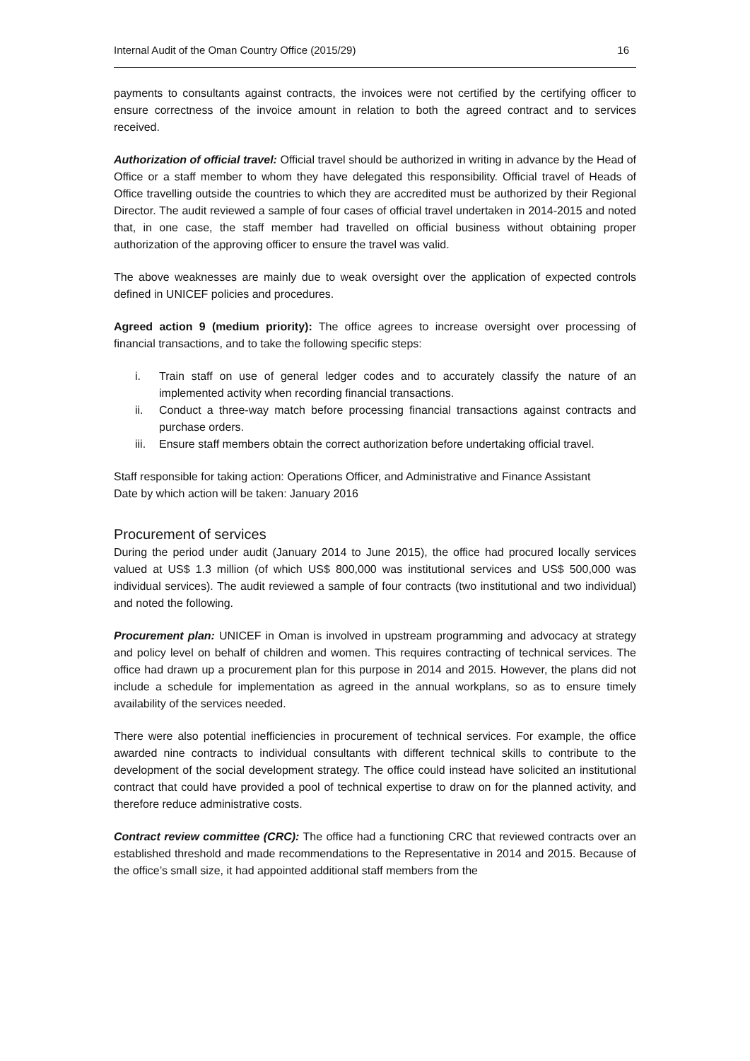Internal Audit of the Oman Country Office (2015/29) 16
payments to consultants against contracts, the invoices were not certified by the certifying officer to ensure correctness of the invoice amount in relation to both the agreed contract and to services received.
Authorization of official travel: Official travel should be authorized in writing in advance by the Head of Office or a staff member to whom they have delegated this responsibility. Official travel of Heads of Office travelling outside the countries to which they are accredited must be authorized by their Regional Director. The audit reviewed a sample of four cases of official travel undertaken in 2014-2015 and noted that, in one case, the staff member had travelled on official business without obtaining proper authorization of the approving officer to ensure the travel was valid.
The above weaknesses are mainly due to weak oversight over the application of expected controls defined in UNICEF policies and procedures.
Agreed action 9 (medium priority): The office agrees to increase oversight over processing of financial transactions, and to take the following specific steps:
i. Train staff on use of general ledger codes and to accurately classify the nature of an implemented activity when recording financial transactions.
ii. Conduct a three-way match before processing financial transactions against contracts and purchase orders.
iii. Ensure staff members obtain the correct authorization before undertaking official travel.
Staff responsible for taking action: Operations Officer, and Administrative and Finance Assistant
Date by which action will be taken: January 2016
Procurement of services
During the period under audit (January 2014 to June 2015), the office had procured locally services valued at US$ 1.3 million (of which US$ 800,000 was institutional services and US$ 500,000 was individual services). The audit reviewed a sample of four contracts (two institutional and two individual) and noted the following.
Procurement plan: UNICEF in Oman is involved in upstream programming and advocacy at strategy and policy level on behalf of children and women. This requires contracting of technical services. The office had drawn up a procurement plan for this purpose in 2014 and 2015. However, the plans did not include a schedule for implementation as agreed in the annual workplans, so as to ensure timely availability of the services needed.
There were also potential inefficiencies in procurement of technical services. For example, the office awarded nine contracts to individual consultants with different technical skills to contribute to the development of the social development strategy. The office could instead have solicited an institutional contract that could have provided a pool of technical expertise to draw on for the planned activity, and therefore reduce administrative costs.
Contract review committee (CRC): The office had a functioning CRC that reviewed contracts over an established threshold and made recommendations to the Representative in 2014 and 2015. Because of the office’s small size, it had appointed additional staff members from the